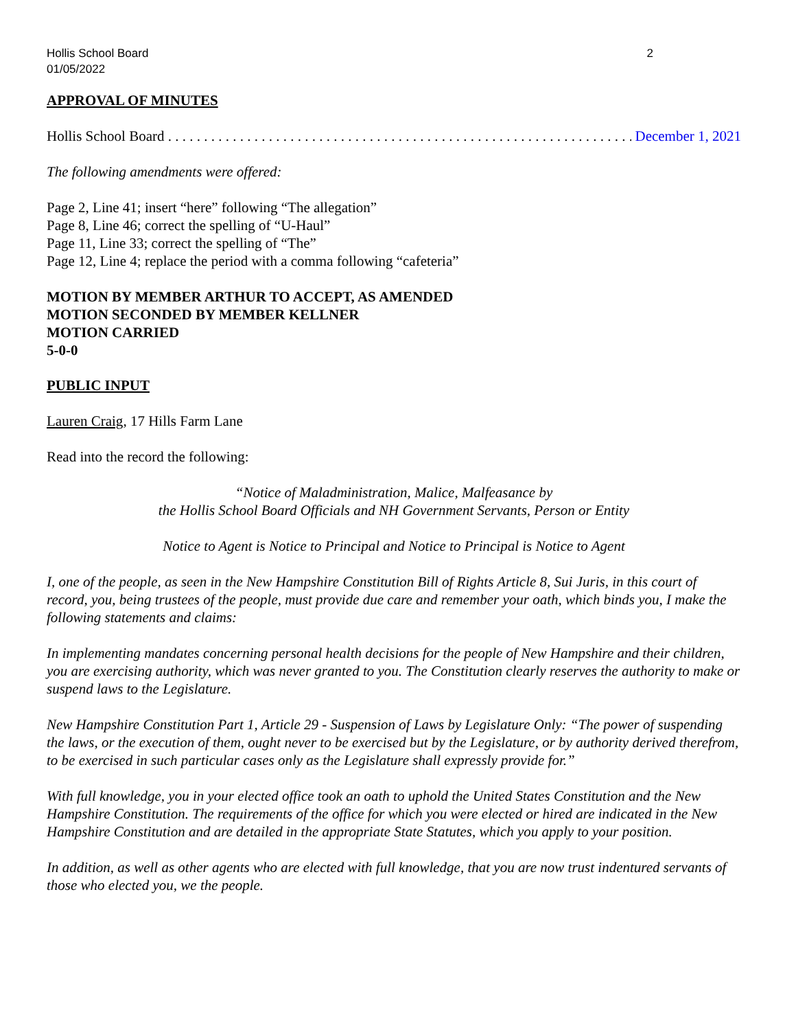Hollis School Board
01/05/2022 2
APPROVAL OF MINUTES
Hollis School Board . . . . . . . . . . . . . . . . . . . . . . . . . . . . . . . . . . . . . . . . . . . . . . . . . . . . . . . . . . . . . . . . . . . . . December 1, 2021
The following amendments were offered:
Page 2, Line 41; insert “here” following “The allegation”
Page 8, Line 46; correct the spelling of “U-Haul”
Page 11, Line 33; correct the spelling of “The”
Page 12, Line 4; replace the period with a comma following “cafeteria”
MOTION BY MEMBER ARTHUR TO ACCEPT, AS AMENDED
MOTION SECONDED BY MEMBER KELLNER
MOTION CARRIED
5-0-0
PUBLIC INPUT
Lauren Craig, 17 Hills Farm Lane
Read into the record the following:
“Notice of Maladministration, Malice, Malfeasance by
the Hollis School Board Officials and NH Government Servants, Person or Entity
Notice to Agent is Notice to Principal and Notice to Principal is Notice to Agent
I, one of the people, as seen in the New Hampshire Constitution Bill of Rights Article 8, Sui Juris, in this court of record, you, being trustees of the people, must provide due care and remember your oath, which binds you, I make the following statements and claims:
In implementing mandates concerning personal health decisions for the people of New Hampshire and their children, you are exercising authority, which was never granted to you. The Constitution clearly reserves the authority to make or suspend laws to the Legislature.
New Hampshire Constitution Part 1, Article 29 - Suspension of Laws by Legislature Only: “The power of suspending the laws, or the execution of them, ought never to be exercised but by the Legislature, or by authority derived therefrom, to be exercised in such particular cases only as the Legislature shall expressly provide for.”
With full knowledge, you in your elected office took an oath to uphold the United States Constitution and the New Hampshire Constitution. The requirements of the office for which you were elected or hired are indicated in the New Hampshire Constitution and are detailed in the appropriate State Statutes, which you apply to your position.
In addition, as well as other agents who are elected with full knowledge, that you are now trust indentured servants of those who elected you, we the people.